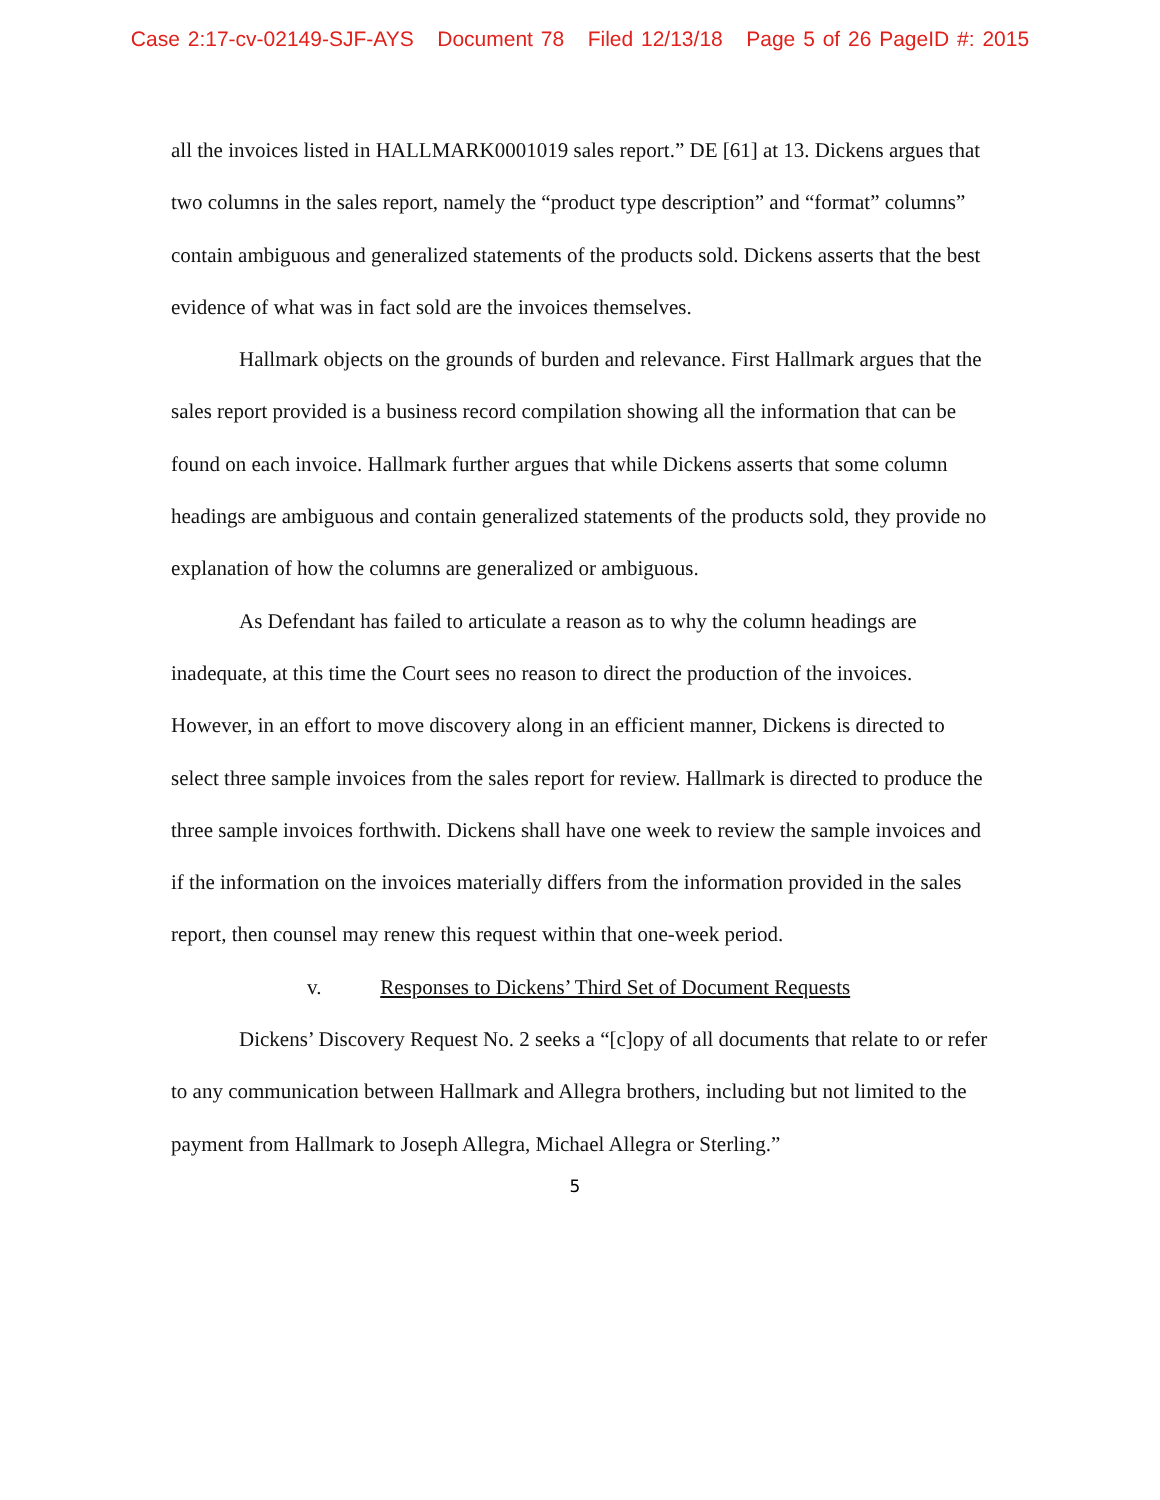Case 2:17-cv-02149-SJF-AYS Document 78 Filed 12/13/18 Page 5 of 26 PageID #: 2015
all the invoices listed in HALLMARK0001019 sales report.” DE [61] at 13. Dickens argues that two columns in the sales report, namely the “product type description” and “format” columns” contain ambiguous and generalized statements of the products sold. Dickens asserts that the best evidence of what was in fact sold are the invoices themselves.
Hallmark objects on the grounds of burden and relevance. First Hallmark argues that the sales report provided is a business record compilation showing all the information that can be found on each invoice. Hallmark further argues that while Dickens asserts that some column headings are ambiguous and contain generalized statements of the products sold, they provide no explanation of how the columns are generalized or ambiguous.
As Defendant has failed to articulate a reason as to why the column headings are inadequate, at this time the Court sees no reason to direct the production of the invoices. However, in an effort to move discovery along in an efficient manner, Dickens is directed to select three sample invoices from the sales report for review. Hallmark is directed to produce the three sample invoices forthwith. Dickens shall have one week to review the sample invoices and if the information on the invoices materially differs from the information provided in the sales report, then counsel may renew this request within that one-week period.
v. Responses to Dickens’ Third Set of Document Requests
Dickens’ Discovery Request No. 2 seeks a “[c]opy of all documents that relate to or refer to any communication between Hallmark and Allegra brothers, including but not limited to the payment from Hallmark to Joseph Allegra, Michael Allegra or Sterling.”
5